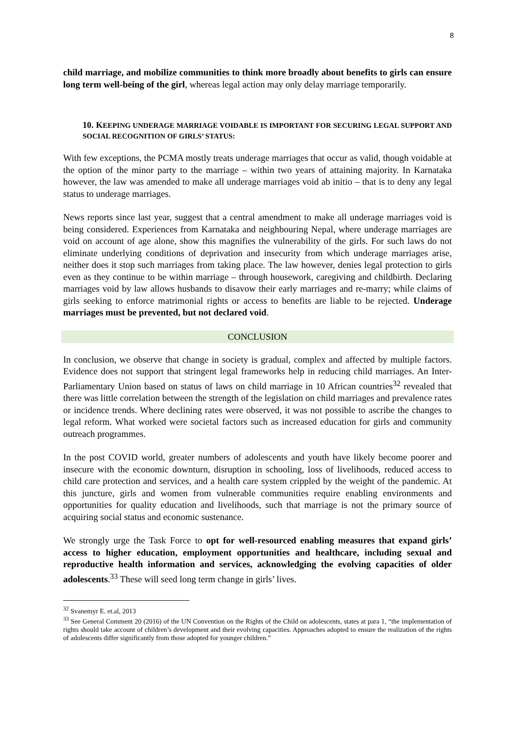8
child marriage, and mobilize communities to think more broadly about benefits to girls can ensure long term well-being of the girl, whereas legal action may only delay marriage temporarily.
10. KEEPING UNDERAGE MARRIAGE VOIDABLE IS IMPORTANT FOR SECURING LEGAL SUPPORT AND SOCIAL RECOGNITION OF GIRLS’ STATUS:
With few exceptions, the PCMA mostly treats underage marriages that occur as valid, though voidable at the option of the minor party to the marriage – within two years of attaining majority. In Karnataka however, the law was amended to make all underage marriages void ab initio – that is to deny any legal status to underage marriages.
News reports since last year, suggest that a central amendment to make all underage marriages void is being considered. Experiences from Karnataka and neighbouring Nepal, where underage marriages are void on account of age alone, show this magnifies the vulnerability of the girls. For such laws do not eliminate underlying conditions of deprivation and insecurity from which underage marriages arise, neither does it stop such marriages from taking place. The law however, denies legal protection to girls even as they continue to be within marriage – through housework, caregiving and childbirth. Declaring marriages void by law allows husbands to disavow their early marriages and re-marry; while claims of girls seeking to enforce matrimonial rights or access to benefits are liable to be rejected. Underage marriages must be prevented, but not declared void.
CONCLUSION
In conclusion, we observe that change in society is gradual, complex and affected by multiple factors. Evidence does not support that stringent legal frameworks help in reducing child marriages. An Inter-Parliamentary Union based on status of laws on child marriage in 10 African countries<sup>32</sup> revealed that there was little correlation between the strength of the legislation on child marriages and prevalence rates or incidence trends. Where declining rates were observed, it was not possible to ascribe the changes to legal reform. What worked were societal factors such as increased education for girls and community outreach programmes.
In the post COVID world, greater numbers of adolescents and youth have likely become poorer and insecure with the economic downturn, disruption in schooling, loss of livelihoods, reduced access to child care protection and services, and a health care system crippled by the weight of the pandemic. At this juncture, girls and women from vulnerable communities require enabling environments and opportunities for quality education and livelihoods, such that marriage is not the primary source of acquiring social status and economic sustenance.
We strongly urge the Task Force to opt for well-resourced enabling measures that expand girls’ access to higher education, employment opportunities and healthcare, including sexual and reproductive health information and services, acknowledging the evolving capacities of older adolescents.<sup>33</sup> These will seed long term change in girls’ lives.
<sup>32</sup> Svanemyr E. et.al, 2013
<sup>33</sup> See General Comment 20 (2016) of the UN Convention on the Rights of the Child on adolescents, states at para 1, “the implementation of rights should take account of children’s development and their evolving capacities. Approaches adopted to ensure the realization of the rights of adolescents differ significantly from those adopted for younger children.”